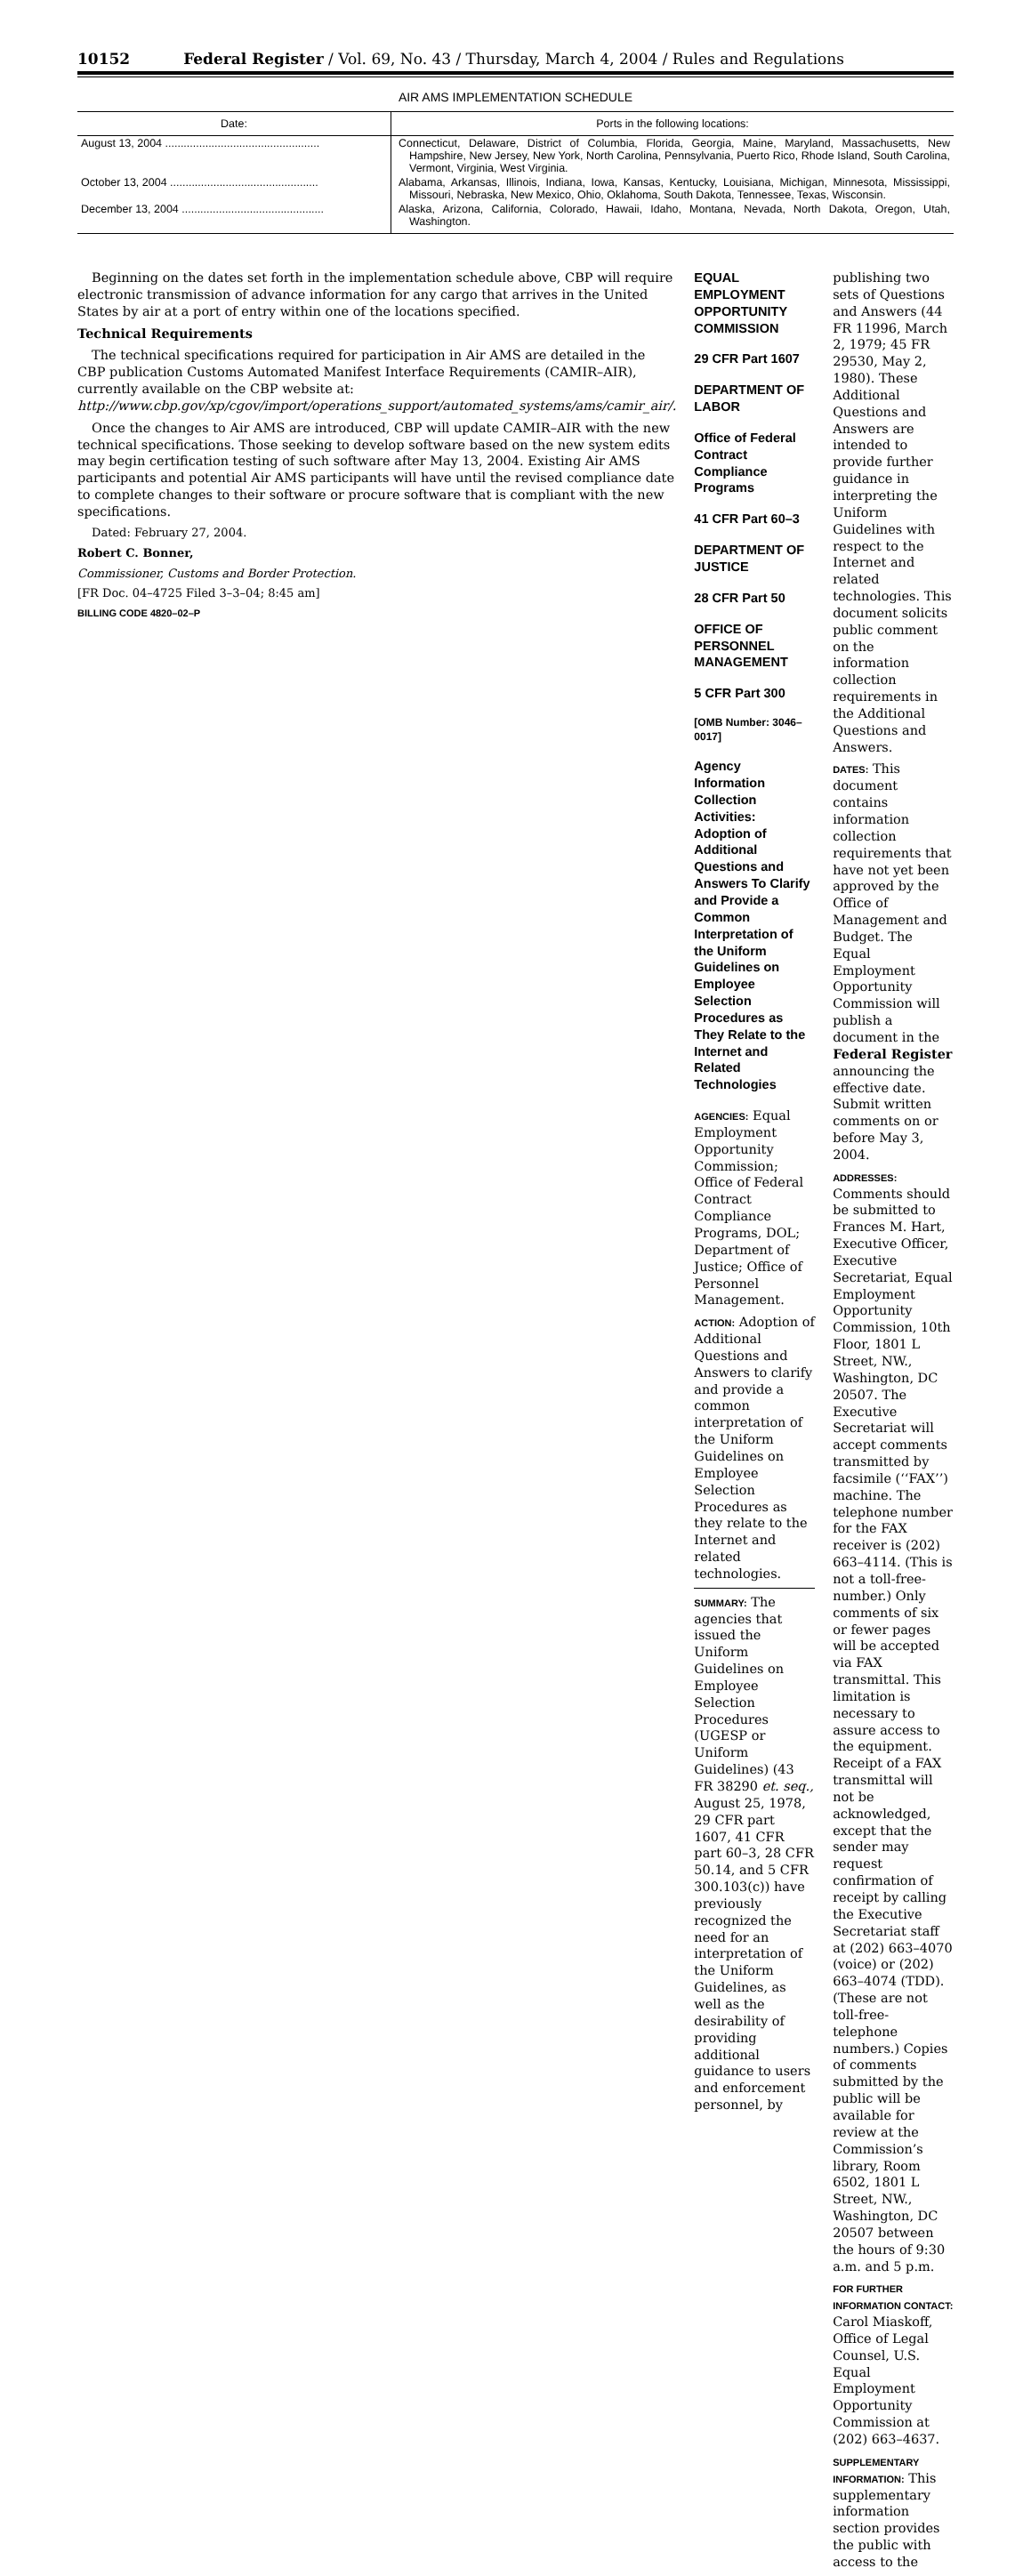10152 Federal Register / Vol. 69, No. 43 / Thursday, March 4, 2004 / Rules and Regulations
AIR AMS IMPLEMENTATION SCHEDULE
| Date: | Ports in the following locations: |
| --- | --- |
| August 13, 2004 .................................................. | Connecticut, Delaware, District of Columbia, Florida, Georgia, Maine, Maryland, Massachusetts, New Hampshire, New Jersey, New York, North Carolina, Pennsylvania, Puerto Rico, Rhode Island, South Carolina, Vermont, Virginia, West Virginia. |
| October 13, 2004 ................................................ | Alabama, Arkansas, Illinois, Indiana, Iowa, Kansas, Kentucky, Louisiana, Michigan, Minnesota, Mississippi, Missouri, Nebraska, New Mexico, Ohio, Oklahoma, South Dakota, Tennessee, Texas, Wisconsin. |
| December 13, 2004 .............................................. | Alaska, Arizona, California, Colorado, Hawaii, Idaho, Montana, Nevada, North Dakota, Oregon, Utah, Washington. |
Beginning on the dates set forth in the implementation schedule above, CBP will require electronic transmission of advance information for any cargo that arrives in the United States by air at a port of entry within one of the locations specified.
Technical Requirements
The technical specifications required for participation in Air AMS are detailed in the CBP publication Customs Automated Manifest Interface Requirements (CAMIR–AIR), currently available on the CBP website at: http://www.cbp.gov/xp/cgov/import/operations_support/automated_systems/ams/camir_air/.
Once the changes to Air AMS are introduced, CBP will update CAMIR–AIR with the new technical specifications. Those seeking to develop software based on the new system edits may begin certification testing of such software after May 13, 2004. Existing Air AMS participants and potential Air AMS participants will have until the revised compliance date to complete changes to their software or procure software that is compliant with the new specifications.
Dated: February 27, 2004.
Robert C. Bonner,
Commissioner, Customs and Border Protection.
[FR Doc. 04–4725 Filed 3–3–04; 8:45 am]
BILLING CODE 4820–02–P
EQUAL EMPLOYMENT OPPORTUNITY COMMISSION
29 CFR Part 1607
DEPARTMENT OF LABOR
Office of Federal Contract Compliance Programs
41 CFR Part 60–3
DEPARTMENT OF JUSTICE
28 CFR Part 50
OFFICE OF PERSONNEL MANAGEMENT
5 CFR Part 300
[OMB Number: 3046–0017]
Agency Information Collection Activities: Adoption of Additional Questions and Answers To Clarify and Provide a Common Interpretation of the Uniform Guidelines on Employee Selection Procedures as They Relate to the Internet and Related Technologies
AGENCIES: Equal Employment Opportunity Commission; Office of Federal Contract Compliance Programs, DOL; Department of Justice; Office of Personnel Management.
ACTION: Adoption of Additional Questions and Answers to clarify and provide a common interpretation of the Uniform Guidelines on Employee Selection Procedures as they relate to the Internet and related technologies.
SUMMARY: The agencies that issued the Uniform Guidelines on Employee Selection Procedures (UGESP or Uniform Guidelines) (43 FR 38290 et. seq., August 25, 1978, 29 CFR part 1607, 41 CFR part 60–3, 28 CFR 50.14, and 5 CFR 300.103(c)) have previously recognized the need for an interpretation of the Uniform Guidelines, as well as the desirability of providing additional guidance to users and enforcement personnel, by
publishing two sets of Questions and Answers (44 FR 11996, March 2, 1979; 45 FR 29530, May 2, 1980). These Additional Questions and Answers are intended to provide further guidance in interpreting the Uniform Guidelines with respect to the Internet and related technologies. This document solicits public comment on the information collection requirements in the Additional Questions and Answers.
DATES: This document contains information collection requirements that have not yet been approved by the Office of Management and Budget. The Equal Employment Opportunity Commission will publish a document in the Federal Register announcing the effective date. Submit written comments on or before May 3, 2004.
ADDRESSES: Comments should be submitted to Frances M. Hart, Executive Officer, Executive Secretariat, Equal Employment Opportunity Commission, 10th Floor, 1801 L Street, NW., Washington, DC 20507. The Executive Secretariat will accept comments transmitted by facsimile (‘‘FAX’’) machine. The telephone number for the FAX receiver is (202) 663–4114. (This is not a toll-free-number.) Only comments of six or fewer pages will be accepted via FAX transmittal. This limitation is necessary to assure access to the equipment. Receipt of a FAX transmittal will not be acknowledged, except that the sender may request confirmation of receipt by calling the Executive Secretariat staff at (202) 663–4070 (voice) or (202) 663–4074 (TDD). (These are not toll-free-telephone numbers.) Copies of comments submitted by the public will be available for review at the Commission’s library, Room 6502, 1801 L Street, NW., Washington, DC 20507 between the hours of 9:30 a.m. and 5 p.m.
FOR FURTHER INFORMATION CONTACT:
Carol Miaskoff, Office of Legal Counsel, U.S. Equal Employment Opportunity Commission at (202) 663–4637.
SUPPLEMENTARY INFORMATION: This supplementary information section provides the public with access to the